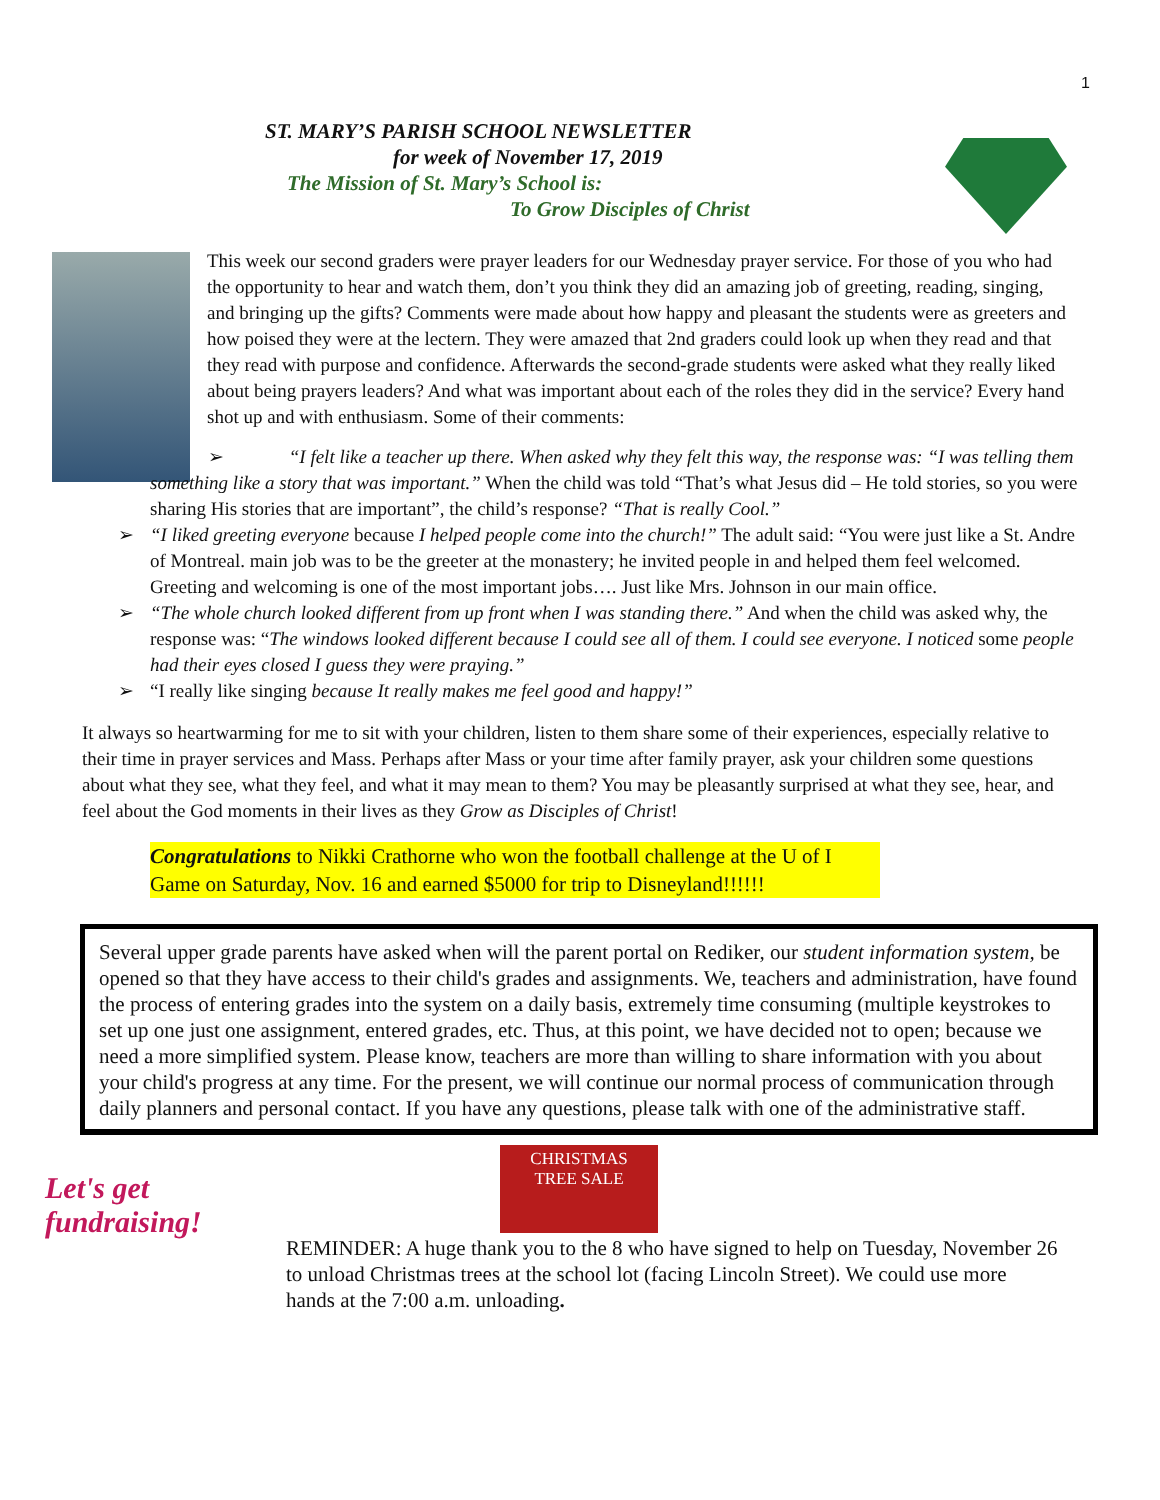1
ST. MARY’S PARISH SCHOOL NEWSLETTER
for week of November 17, 2019
The Mission of St. Mary’s School is:
To Grow Disciples of Christ
This week our second graders were prayer leaders for our Wednesday prayer service. For those of you who had the opportunity to hear and watch them, don’t you think they did an amazing job of greeting, reading, singing, and bringing up the gifts? Comments were made about how happy and pleasant the students were as greeters and how poised they were at the lectern. They were amazed that 2nd graders could look up when they read and that they read with purpose and confidence. Afterwards the second-grade students were asked what they really liked about being prayers leaders? And what was important about each of the roles they did in the service? Every hand shot up and with enthusiasm. Some of their comments:
➢ “I felt like a teacher up there. When asked why they felt this way, the response was: “I was telling them something like a story that was important.” When the child was told “That’s what Jesus did – He told stories, so you were sharing His stories that are important”, the child’s response? “That is really Cool.”
➢ “I liked greeting everyone because I helped people come into the church!” The adult said: “You were just like a St. Andre of Montreal. main job was to be the greeter at the monastery; he invited people in and helped them feel welcomed. Greeting and welcoming is one of the most important jobs…. Just like Mrs. Johnson in our main office.
➢ “The whole church looked different from up front when I was standing there.” And when the child was asked why, the response was: “The windows looked different because I could see all of them. I could see everyone. I noticed some people had their eyes closed I guess they were praying.”
➢ “I really like singing because It really makes me feel good and happy!”
It always so heartwarming for me to sit with your children, listen to them share some of their experiences, especially relative to their time in prayer services and Mass. Perhaps after Mass or your time after family prayer, ask your children some questions about what they see, what they feel, and what it may mean to them? You may be pleasantly surprised at what they see, hear, and feel about the God moments in their lives as they Grow as Disciples of Christ!
Congratulations to Nikki Crathorne who won the football challenge at the U of I Game on Saturday, Nov. 16 and earned $5000 for trip to Disneyland!!!!!!
Several upper grade parents have asked when will the parent portal on Rediker, our student information system, be opened so that they have access to their child's grades and assignments. We, teachers and administration, have found the process of entering grades into the system on a daily basis, extremely time consuming (multiple keystrokes to set up one just one assignment, entered grades, etc. Thus, at this point, we have decided not to open; because we need a more simplified system. Please know, teachers are more than willing to share information with you about your child's progress at any time. For the present, we will continue our normal process of communication through daily planners and personal contact. If you have any questions, please talk with one of the administrative staff.
Let's get fundraising!
CHRISTMAS
TREE SALE
REMINDER: A huge thank you to the 8 who have signed to help on Tuesday, November 26 to unload Christmas trees at the school lot (facing Lincoln Street). We could use more hands at the 7:00 a.m. unloading.